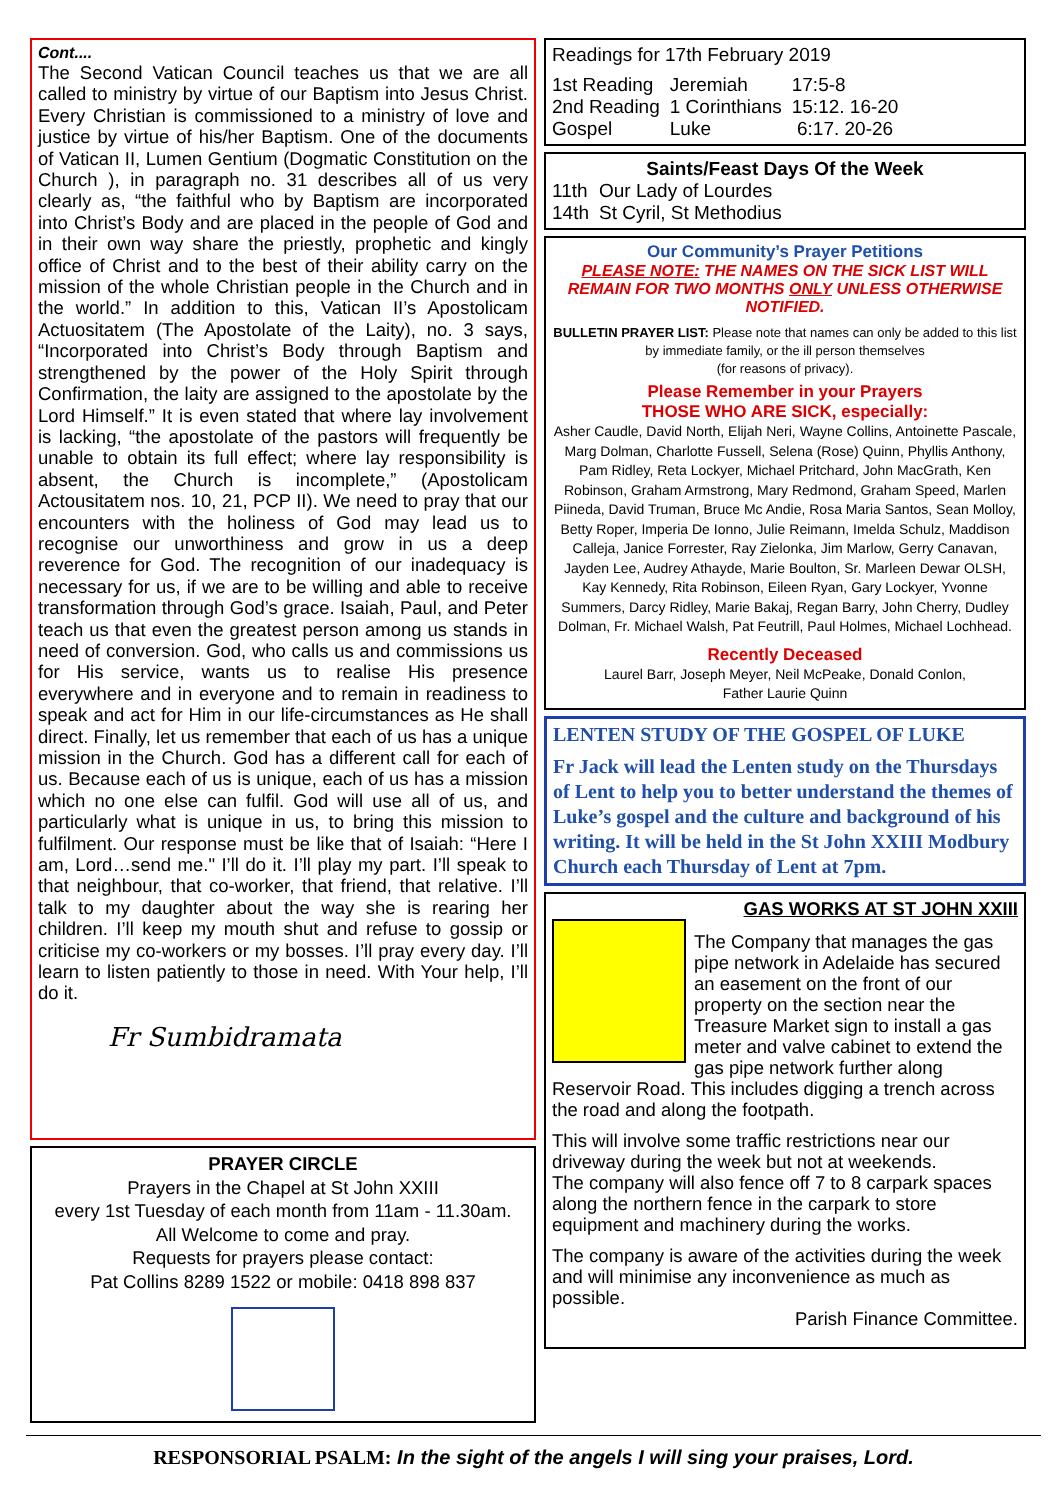Cont....
The Second Vatican Council teaches us that we are all called to ministry by virtue of our Baptism into Jesus Christ. Every Christian is commissioned to a ministry of love and justice by virtue of his/her Baptism. One of the documents of Vatican II, Lumen Gentium (Dogmatic Constitution on the Church ), in paragraph no. 31 describes all of us very clearly as, “the faithful who by Baptism are incorporated into Christ’s Body and are placed in the people of God and in their own way share the priestly, prophetic and kingly office of Christ and to the best of their ability carry on the mission of the whole Christian people in the Church and in the world.” In addition to this, Vatican II’s Apostolicam Actuositatem (The Apostolate of the Laity), no. 3 says, “Incorporated into Christ’s Body through Baptism and strengthened by the power of the Holy Spirit through Confirmation, the laity are assigned to the apostolate by the Lord Himself.” It is even stated that where lay involvement is lacking, “the apostolate of the pastors will frequently be unable to obtain its full effect; where lay responsibility is absent, the Church is incomplete,” (Apostolicam Actousitatem nos. 10, 21, PCP II). We need to pray that our encounters with the holiness of God may lead us to recognise our unworthiness and grow in us a deep reverence for God. The recognition of our inadequacy is necessary for us, if we are to be willing and able to receive transformation through God’s grace. Isaiah, Paul, and Peter teach us that even the greatest person among us stands in need of conversion. God, who calls us and commissions us for His service, wants us to realise His presence everywhere and in everyone and to remain in readiness to speak and act for Him in our life-circumstances as He shall direct. Finally, let us remember that each of us has a unique mission in the Church. God has a different call for each of us. Because each of us is unique, each of us has a mission which no one else can fulfil. God will use all of us, and particularly what is unique in us, to bring this mission to fulfilment. Our response must be like that of Isaiah: “Here I am, Lord…send me." I’ll do it. I’ll play my part. I’ll speak to that neighbour, that co-worker, that friend, that relative. I’ll talk to my daughter about the way she is rearing her children. I’ll keep my mouth shut and refuse to gossip or criticise my co-workers or my bosses. I’ll pray every day. I’ll learn to listen patiently to those in need. With Your help, I’ll do it.
Fr Sumbidramata
PRAYER CIRCLE
Prayers in the Chapel at St John XXIII
every 1st Tuesday of each month from 11am - 11.30am.
All Welcome to come and pray.
Requests for prayers please contact:
Pat Collins 8289 1522 or mobile: 0418 898 837
Readings for 17th February 2019
| 1st Reading | Jeremiah | 17:5-8 |
| 2nd Reading | 1 Corinthians | 15:12. 16-20 |
| Gospel | Luke | 6:17. 20-26 |
Saints/Feast Days Of the Week
| 11th | Our Lady of Lourdes |
| 14th | St Cyril, St Methodius |
Our Community’s Prayer Petitions
PLEASE NOTE: THE NAMES ON THE SICK LIST WILL REMAIN FOR TWO MONTHS ONLY UNLESS OTHERWISE NOTIFIED.
BULLETIN PRAYER LIST: Please note that names can only be added to this list by immediate family, or the ill person themselves
(for reasons of privacy).
Please Remember in your Prayers
THOSE WHO ARE SICK, especially:
Asher Caudle, David North, Elijah Neri, Wayne Collins, Antoinette Pascale, Marg Dolman, Charlotte Fussell, Selena (Rose) Quinn, Phyllis Anthony, Pam Ridley, Reta Lockyer, Michael Pritchard, John MacGrath, Ken Robinson, Graham Armstrong, Mary Redmond, Graham Speed, Marlen Piineda, David Truman, Bruce Mc Andie, Rosa Maria Santos, Sean Molloy, Betty Roper, Imperia De Ionno, Julie Reimann, Imelda Schulz, Maddison Calleja, Janice Forrester, Ray Zielonka, Jim Marlow, Gerry Canavan, Jayden Lee, Audrey Athayde, Marie Boulton, Sr. Marleen Dewar OLSH, Kay Kennedy, Rita Robinson, Eileen Ryan, Gary Lockyer, Yvonne Summers, Darcy Ridley, Marie Bakaj, Regan Barry, John Cherry, Dudley Dolman, Fr. Michael Walsh, Pat Feutrill, Paul Holmes, Michael Lochhead.
Recently Deceased
Laurel Barr, Joseph Meyer, Neil McPeake, Donald Conlon,
Father Laurie Quinn
LENTEN STUDY OF THE GOSPEL OF LUKE
Fr Jack will lead the Lenten study on the Thursdays of Lent to help you to better understand the themes of Luke’s gospel and the culture and background of his writing. It will be held in the St John XXIII Modbury Church each Thursday of Lent at 7pm.
GAS WORKS AT ST JOHN XXIII
The Company that manages the gas pipe network in Adelaide has secured an easement on the front of our property on the section near the Treasure Market sign to install a gas meter and valve cabinet to extend the gas pipe network further along Reservoir Road. This includes digging a trench across the road and along the footpath.
This will involve some traffic restrictions near our driveway during the week but not at weekends.
The company will also fence off 7 to 8 carpark spaces along the northern fence in the carpark to store equipment and machinery during the works.
The company is aware of the activities during the week and will minimise any inconvenience as much as possible.
Parish Finance Committee.
RESPONSORIAL PSALM: In the sight of the angels I will sing your praises, Lord.